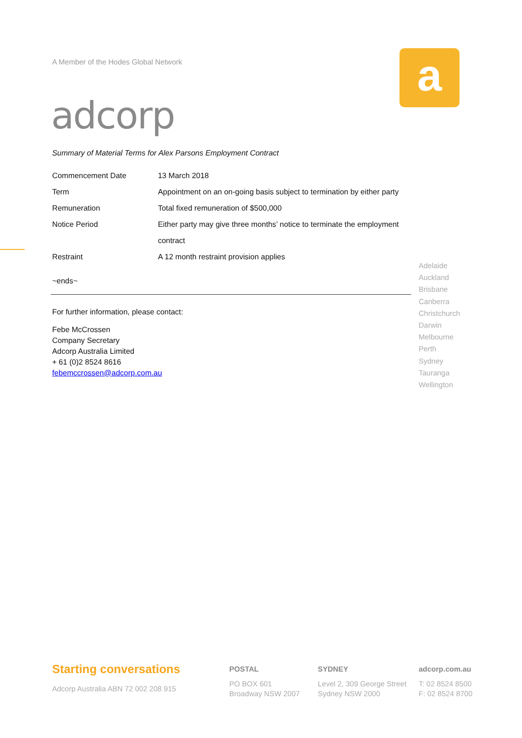A Member of the Hodes Global Network
adcorp
a
Summary of Material Terms for Alex Parsons Employment Contract
| Commencement Date | 13 March 2018 |
| Term | Appointment on an on-going basis subject to termination by either party |
| Remuneration | Total fixed remuneration of $500,000 |
| Notice Period | Either party may give three months’ notice to terminate the employment contract |
| Restraint | A 12 month restraint provision applies |
~ends~
For further information, please contact:
Febe McCrossen
Company Secretary
Adcorp Australia Limited
+ 61 (0)2 8524 8616
febemccrossen@adcorp.com.au
Adelaide
Auckland
Brisbane
Canberra
Christchurch
Darwin
Melbourne
Perth
Sydney
Tauranga
Wellington
Starting conversations
Adcorp Australia ABN 72 002 208 915
POSTAL
PO BOX 601
Broadway NSW 2007
SYDNEY
Level 2, 309 George Street
Sydney NSW 2000
adcorp.com.au
T: 02 8524 8500
F: 02 8524 8700